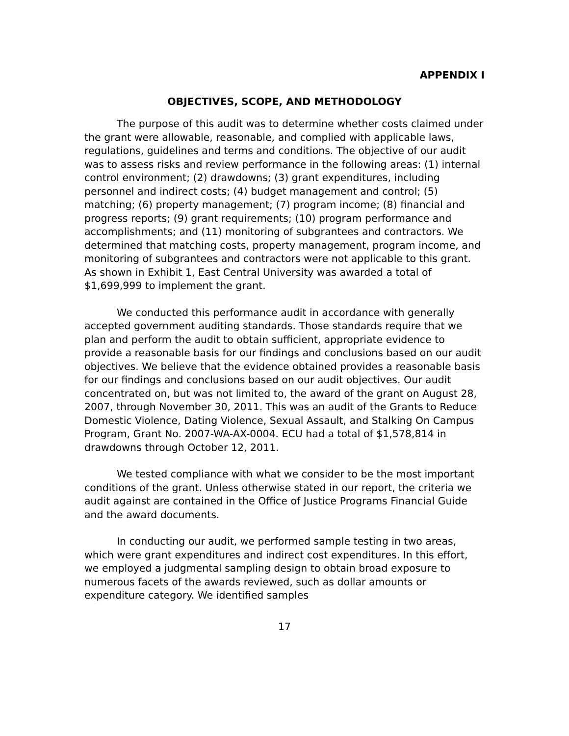APPENDIX I
OBJECTIVES, SCOPE, AND METHODOLOGY
The purpose of this audit was to determine whether costs claimed under the grant were allowable, reasonable, and complied with applicable laws, regulations, guidelines and terms and conditions. The objective of our audit was to assess risks and review performance in the following areas: (1) internal control environment; (2) drawdowns; (3) grant expenditures, including personnel and indirect costs; (4) budget management and control; (5) matching; (6) property management; (7) program income; (8) financial and progress reports; (9) grant requirements; (10) program performance and accomplishments; and (11) monitoring of subgrantees and contractors. We determined that matching costs, property management, program income, and monitoring of subgrantees and contractors were not applicable to this grant. As shown in Exhibit 1, East Central University was awarded a total of $1,699,999 to implement the grant.
We conducted this performance audit in accordance with generally accepted government auditing standards. Those standards require that we plan and perform the audit to obtain sufficient, appropriate evidence to provide a reasonable basis for our findings and conclusions based on our audit objectives. We believe that the evidence obtained provides a reasonable basis for our findings and conclusions based on our audit objectives. Our audit concentrated on, but was not limited to, the award of the grant on August 28, 2007, through November 30, 2011. This was an audit of the Grants to Reduce Domestic Violence, Dating Violence, Sexual Assault, and Stalking On Campus Program, Grant No. 2007-WA-AX-0004. ECU had a total of $1,578,814 in drawdowns through October 12, 2011.
We tested compliance with what we consider to be the most important conditions of the grant. Unless otherwise stated in our report, the criteria we audit against are contained in the Office of Justice Programs Financial Guide and the award documents.
In conducting our audit, we performed sample testing in two areas, which were grant expenditures and indirect cost expenditures. In this effort, we employed a judgmental sampling design to obtain broad exposure to numerous facets of the awards reviewed, such as dollar amounts or expenditure category. We identified samples
17